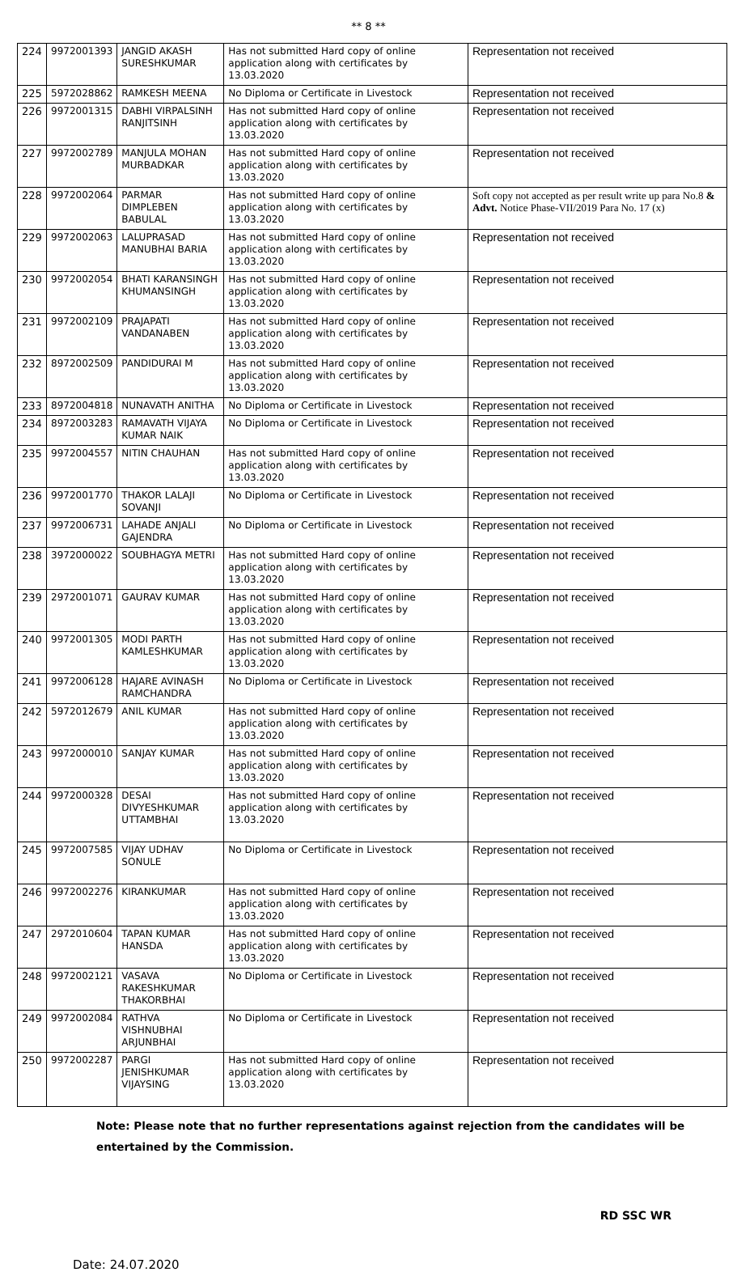** 8 **
| 224 | 9972001393 | JANGID AKASH SURESHKUMAR | Has not submitted Hard copy of online application along with certificates by 13.03.2020 | Representation not received |
| 225 | 5972028862 | RAMKESH MEENA | No Diploma or Certificate in Livestock | Representation not received |
| 226 | 9972001315 | DABHI VIRPALSINH RANJITSINH | Has not submitted Hard copy of online application along with certificates by 13.03.2020 | Representation not received |
| 227 | 9972002789 | MANJULA MOHAN MURBADKAR | Has not submitted Hard copy of online application along with certificates by 13.03.2020 | Representation not received |
| 228 | 9972002064 | PARMAR DIMPLEBEN BABULAL | Has not submitted Hard copy of online application along with certificates by 13.03.2020 | Soft copy not accepted as per result write up para No.8 & Advt. Notice Phase-VII/2019 Para No. 17 (x) |
| 229 | 9972002063 | LALUPRASAD MANUBHAI BARIA | Has not submitted Hard copy of online application along with certificates by 13.03.2020 | Representation not received |
| 230 | 9972002054 | BHATI KARANSINGH KHUMANSINGH | Has not submitted Hard copy of online application along with certificates by 13.03.2020 | Representation not received |
| 231 | 9972002109 | PRAJAPATI VANDANABEN | Has not submitted Hard copy of online application along with certificates by 13.03.2020 | Representation not received |
| 232 | 8972002509 | PANDIDURAI M | Has not submitted Hard copy of online application along with certificates by 13.03.2020 | Representation not received |
| 233 | 8972004818 | NUNAVATH ANITHA | No Diploma or Certificate in Livestock | Representation not received |
| 234 | 8972003283 | RAMAVATH VIJAYA KUMAR NAIK | No Diploma or Certificate in Livestock | Representation not received |
| 235 | 9972004557 | NITIN CHAUHAN | Has not submitted Hard copy of online application along with certificates by 13.03.2020 | Representation not received |
| 236 | 9972001770 | THAKOR LALAJI SOVANJI | No Diploma or Certificate in Livestock | Representation not received |
| 237 | 9972006731 | LAHADE ANJALI GAJENDRA | No Diploma or Certificate in Livestock | Representation not received |
| 238 | 3972000022 | SOUBHAGYA METRI | Has not submitted Hard copy of online application along with certificates by 13.03.2020 | Representation not received |
| 239 | 2972001071 | GAURAV KUMAR | Has not submitted Hard copy of online application along with certificates by 13.03.2020 | Representation not received |
| 240 | 9972001305 | MODI PARTH KAMLESHKUMAR | Has not submitted Hard copy of online application along with certificates by 13.03.2020 | Representation not received |
| 241 | 9972006128 | HAJARE AVINASH RAMCHANDRA | No Diploma or Certificate in Livestock | Representation not received |
| 242 | 5972012679 | ANIL KUMAR | Has not submitted Hard copy of online application along with certificates by 13.03.2020 | Representation not received |
| 243 | 9972000010 | SANJAY KUMAR | Has not submitted Hard copy of online application along with certificates by 13.03.2020 | Representation not received |
| 244 | 9972000328 | DESAI DIVYESHKUMAR UTTAMBHAI | Has not submitted Hard copy of online application along with certificates by 13.03.2020 | Representation not received |
| 245 | 9972007585 | VIJAY UDHAV SONULE | No Diploma or Certificate in Livestock | Representation not received |
| 246 | 9972002276 | KIRANKUMAR | Has not submitted Hard copy of online application along with certificates by 13.03.2020 | Representation not received |
| 247 | 2972010604 | TAPAN KUMAR HANSDA | Has not submitted Hard copy of online application along with certificates by 13.03.2020 | Representation not received |
| 248 | 9972002121 | VASAVA RAKESHKUMAR THAKORBHAI | No Diploma or Certificate in Livestock | Representation not received |
| 249 | 9972002084 | RATHVA VISHNUBHAI ARJUNBHAI | No Diploma or Certificate in Livestock | Representation not received |
| 250 | 9972002287 | PARGI JENISHKUMAR VIJAYSING | Has not submitted Hard copy of online application along with certificates by 13.03.2020 | Representation not received |
Note: Please note that no further representations against rejection from the candidates will be
entertained by the Commission.
RD SSC WR
Date: 24.07.2020